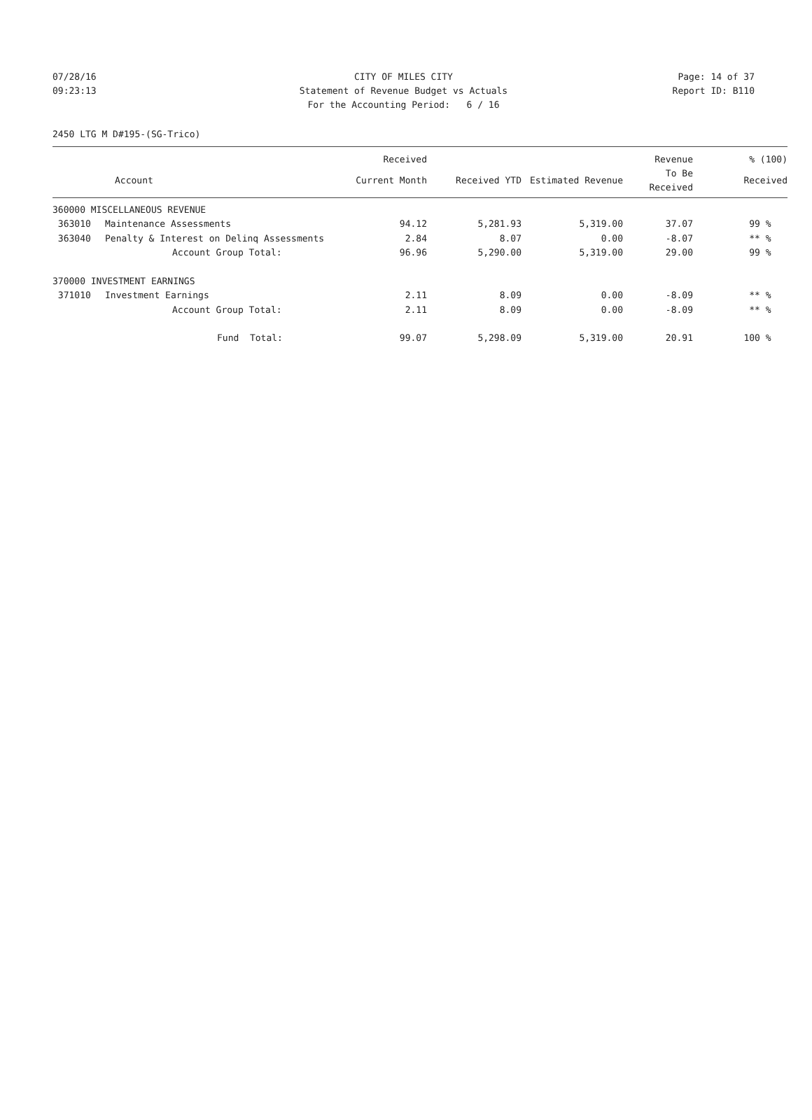07/28/16 CITY OF MILES CITY Page: 14 of 37
09:23:13 Statement of Revenue Budget vs Actuals Report ID: B110
For the Accounting Period: 6 / 16
2450 LTG M D#195-(SG-Trico)
| | | Received | | | Revenue | % (100) |
| --- | --- | --- | --- | --- | --- | --- |
| | Account | Current Month | Received YTD | Estimated Revenue | To Be Received | Received |
| 360000 MISCELLANEOUS REVENUE | | | | | | |
| 363010 | Maintenance Assessments | 94.12 | 5,281.93 | 5,319.00 | 37.07 | 99 % |
| 363040 | Penalty & Interest on Delinq Assessments | 2.84 | 8.07 | 0.00 | -8.07 | ** % |
| | Account Group Total: | 96.96 | 5,290.00 | 5,319.00 | 29.00 | 99 % |
| 370000 INVESTMENT EARNINGS | | | | | | |
| 371010 | Investment Earnings | 2.11 | 8.09 | 0.00 | -8.09 | ** % |
| | Account Group Total: | 2.11 | 8.09 | 0.00 | -8.09 | ** % |
| | Fund Total: | 99.07 | 5,298.09 | 5,319.00 | 20.91 | 100 % |